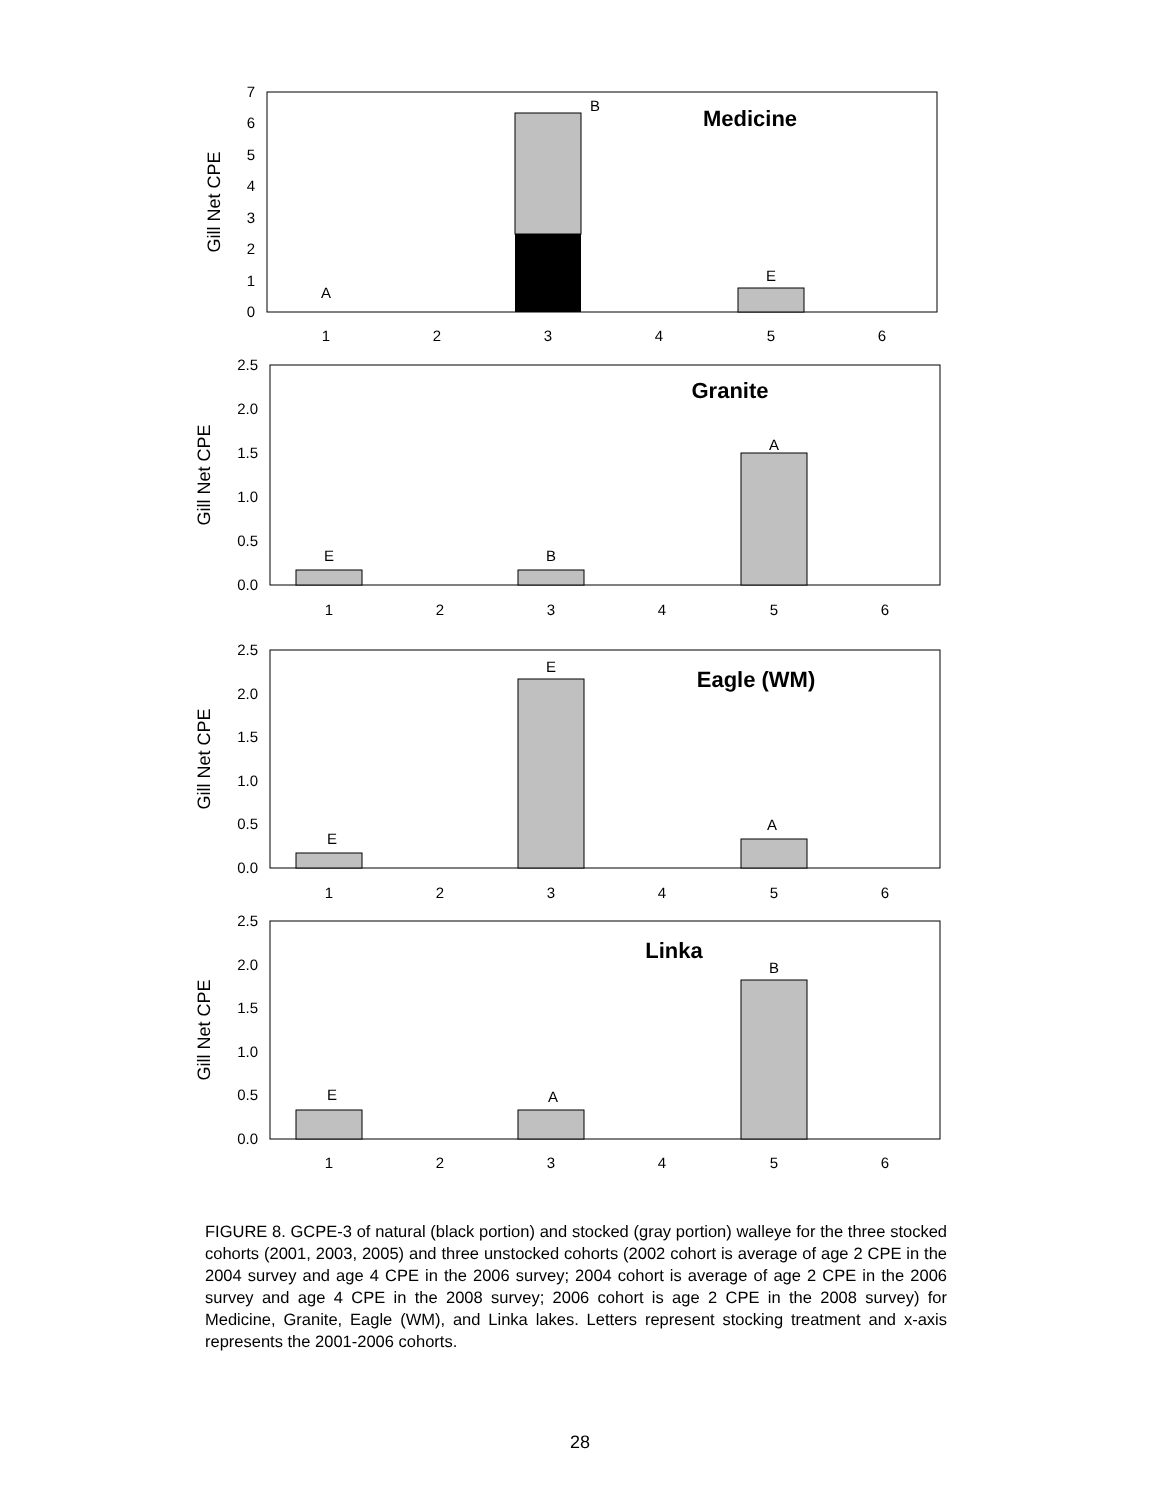Gill Net CPE
0
1
2
3
4
5
6
7
A
B
E
Medicine
1
2
3
4
5
6
Gill Net CPE
0.0
0.5
1.0
1.5
2.0
2.5
E
B
A
Granite
1
2
3
4
5
6
Gill Net CPE
0.0
0.5
1.0
1.5
2.0
2.5
E
E
A
Eagle (WM)
1
2
3
4
5
6
Gill Net CPE
0.0
0.5
1.0
1.5
2.0
2.5
E
A
B
Linka
1
2
3
4
5
6
FIGURE 8. GCPE-3 of natural (black portion) and stocked (gray portion) walleye for the three stocked cohorts (2001, 2003, 2005) and three unstocked cohorts (2002 cohort is average of age 2 CPE in the 2004 survey and age 4 CPE in the 2006 survey; 2004 cohort is average of age 2 CPE in the 2006 survey and age 4 CPE in the 2008 survey; 2006 cohort is age 2 CPE in the 2008 survey) for Medicine, Granite, Eagle (WM), and Linka lakes. Letters represent stocking treatment and x-axis represents the 2001-2006 cohorts.
28